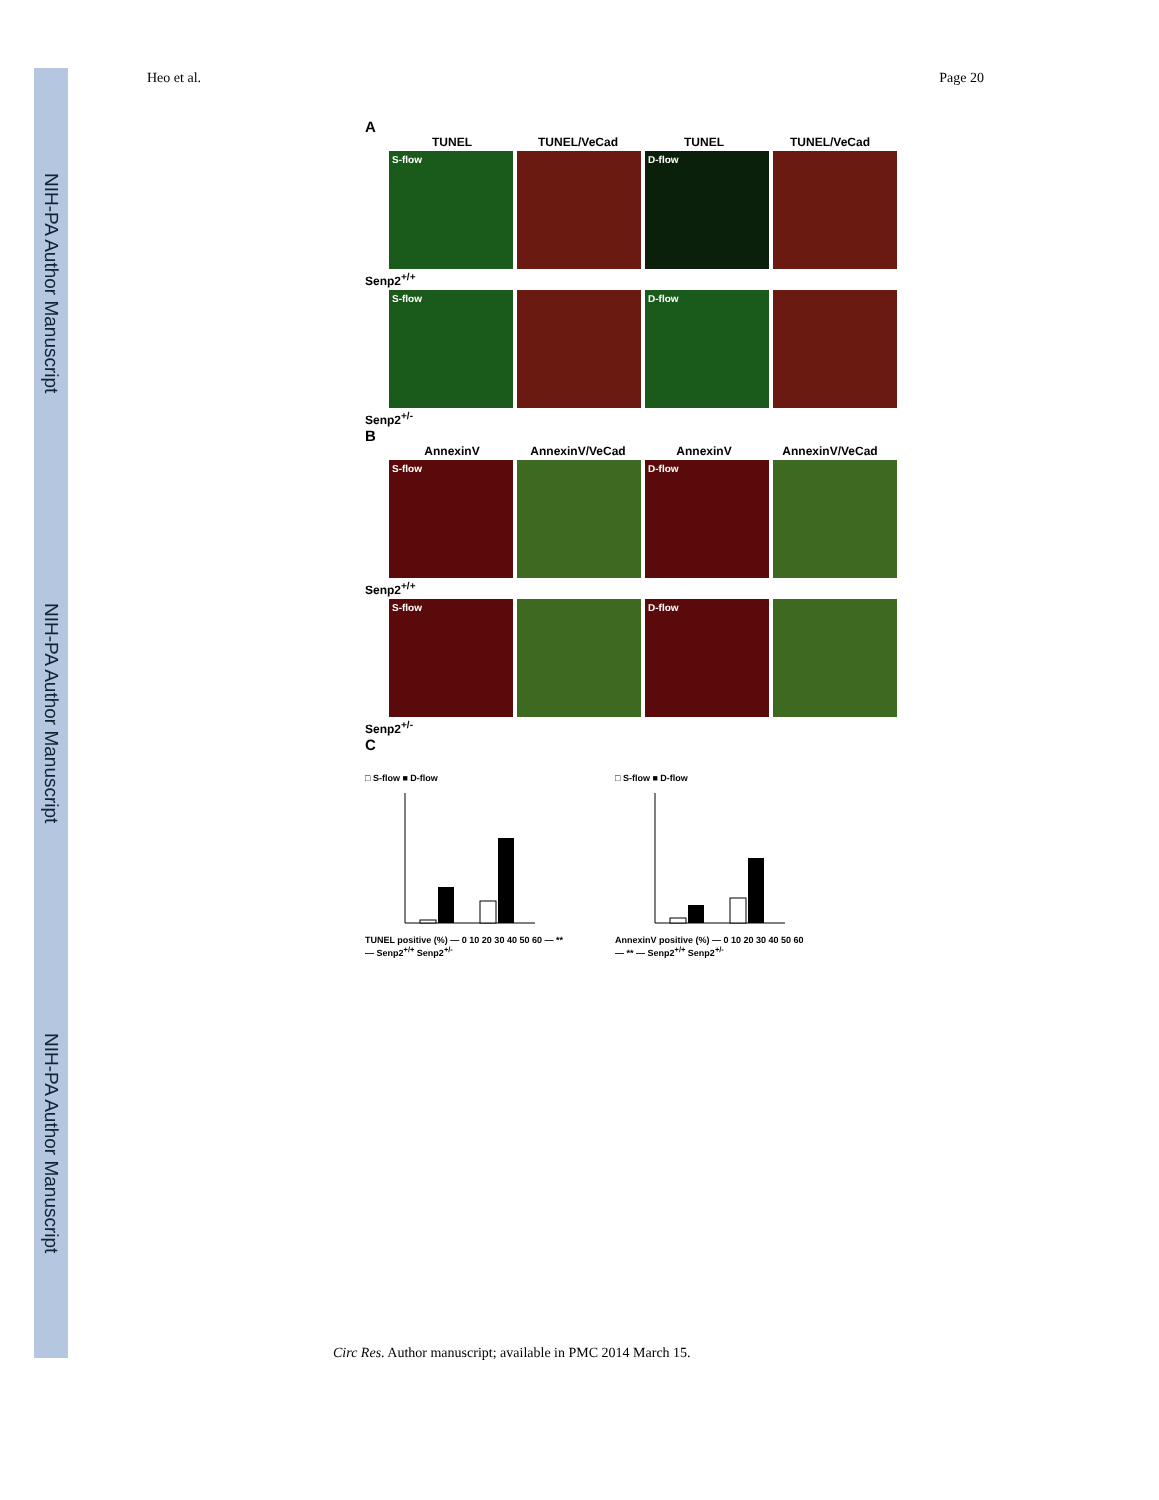NIH-PA Author Manuscript
NIH-PA Author Manuscript
NIH-PA Author Manuscript
Heo et al. Page 20
A
TUNEL TUNEL/VeCad TUNEL TUNEL/VeCad
S-flow D-flow
Senp2<sup>+/+</sup>
S-flow D-flow
Senp2<sup>+/-</sup>
B
AnnexinV AnnexinV/VeCad AnnexinV AnnexinV/VeCad
S-flow D-flow
Senp2<sup>+/+</sup>
S-flow D-flow
Senp2<sup>+/-</sup>
C
□ S-flow ■ D-flow
TUNEL positive (%) — 0 10 20 30 40 50 60 — ** — Senp2<sup>+/+</sup> Senp2<sup>+/-</sup>
□ S-flow ■ D-flow
AnnexinV positive (%) — 0 10 20 30 40 50 60 — ** — Senp2<sup>+/+</sup> Senp2<sup>+/-</sup>
Circ Res. Author manuscript; available in PMC 2014 March 15.